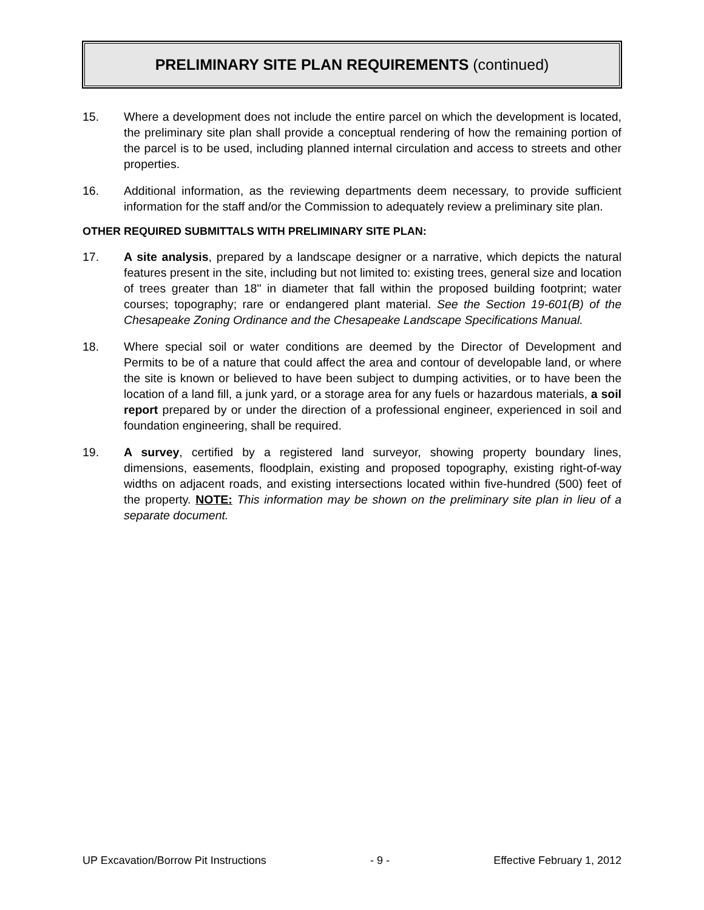PRELIMINARY SITE PLAN REQUIREMENTS (continued)
15. Where a development does not include the entire parcel on which the development is located, the preliminary site plan shall provide a conceptual rendering of how the remaining portion of the parcel is to be used, including planned internal circulation and access to streets and other properties.
16. Additional information, as the reviewing departments deem necessary, to provide sufficient information for the staff and/or the Commission to adequately review a preliminary site plan.
OTHER REQUIRED SUBMITTALS WITH PRELIMINARY SITE PLAN:
17. A site analysis, prepared by a landscape designer or a narrative, which depicts the natural features present in the site, including but not limited to: existing trees, general size and location of trees greater than 18" in diameter that fall within the proposed building footprint; water courses; topography; rare or endangered plant material. See the Section 19-601(B) of the Chesapeake Zoning Ordinance and the Chesapeake Landscape Specifications Manual.
18. Where special soil or water conditions are deemed by the Director of Development and Permits to be of a nature that could affect the area and contour of developable land, or where the site is known or believed to have been subject to dumping activities, or to have been the location of a land fill, a junk yard, or a storage area for any fuels or hazardous materials, a soil report prepared by or under the direction of a professional engineer, experienced in soil and foundation engineering, shall be required.
19. A survey, certified by a registered land surveyor, showing property boundary lines, dimensions, easements, floodplain, existing and proposed topography, existing right-of-way widths on adjacent roads, and existing intersections located within five-hundred (500) feet of the property. NOTE: This information may be shown on the preliminary site plan in lieu of a separate document.
UP Excavation/Borrow Pit Instructions - 9 - Effective February 1, 2012